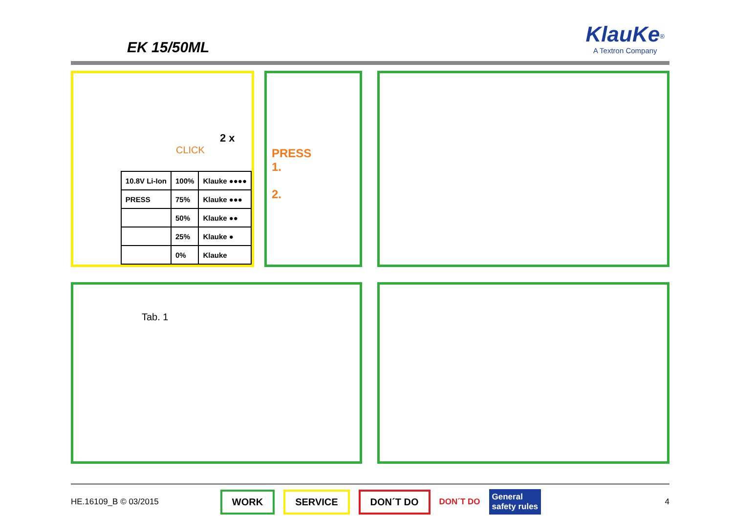EK 15/50ML
KlauKe<sup>®</sup>
A Textron Company
2 x
CLICK
| 10.8V Li-Ion | 100% | Klauke ●●●● |
| PRESS | 75% | Klauke ●●● |
| | 50% | Klauke ●● |
| | 25% | Klauke ● |
| | 0% | Klauke |
PRESS
1.
2.
Tab. 1
HE.16109_B © 03/2015 WORK SERVICE DON´T DO DON´T DO General
safety rules 4